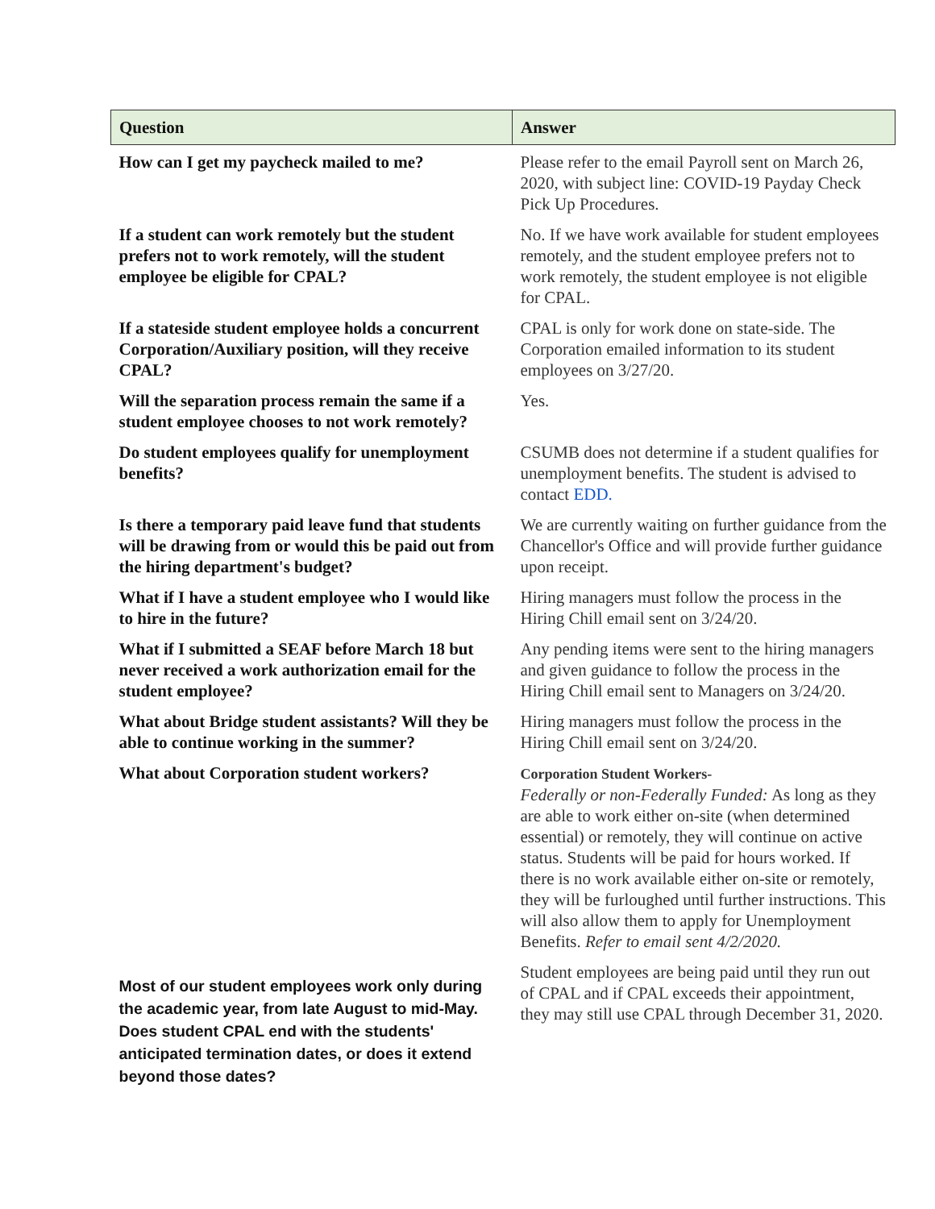| Question | Answer |
| --- | --- |
| How can I get my paycheck mailed to me? | Please refer to the email Payroll sent on March 26, 2020, with subject line: COVID-19 Payday Check Pick Up Procedures. |
| If a student can work remotely but the student prefers not to work remotely, will the student employee be eligible for CPAL? | No. If we have work available for student employees remotely, and the student employee prefers not to work remotely, the student employee is not eligible for CPAL. |
| If a stateside student employee holds a concurrent Corporation/Auxiliary position, will they receive CPAL? | CPAL is only for work done on state-side. The Corporation emailed information to its student employees on 3/27/20. |
| Will the separation process remain the same if a student employee chooses to not work remotely? | Yes. |
| Do student employees qualify for unemployment benefits? | CSUMB does not determine if a student qualifies for unemployment benefits. The student is advised to contact EDD. |
| Is there a temporary paid leave fund that students will be drawing from or would this be paid out from the hiring department's budget? | We are currently waiting on further guidance from the Chancellor's Office and will provide further guidance upon receipt. |
| What if I have a student employee who I would like to hire in the future? | Hiring managers must follow the process in the Hiring Chill email sent on 3/24/20. |
| What if I submitted a SEAF before March 18 but never received a work authorization email for the student employee? | Any pending items were sent to the hiring managers and given guidance to follow the process in the Hiring Chill email sent to Managers on 3/24/20. |
| What about Bridge student assistants? Will they be able to continue working in the summer? | Hiring managers must follow the process in the Hiring Chill email sent on 3/24/20. |
| What about Corporation student workers? | Corporation Student Workers- Federally or non-Federally Funded: As long as they are able to work either on-site (when determined essential) or remotely, they will continue on active status. Students will be paid for hours worked. If there is no work available either on-site or remotely, they will be furloughed until further instructions. This will also allow them to apply for Unemployment Benefits. Refer to email sent 4/2/2020. |
| Most of our student employees work only during the academic year, from late August to mid-May. Does student CPAL end with the students' anticipated termination dates, or does it extend beyond those dates? | Student employees are being paid until they run out of CPAL and if CPAL exceeds their appointment, they may still use CPAL through December 31, 2020. |